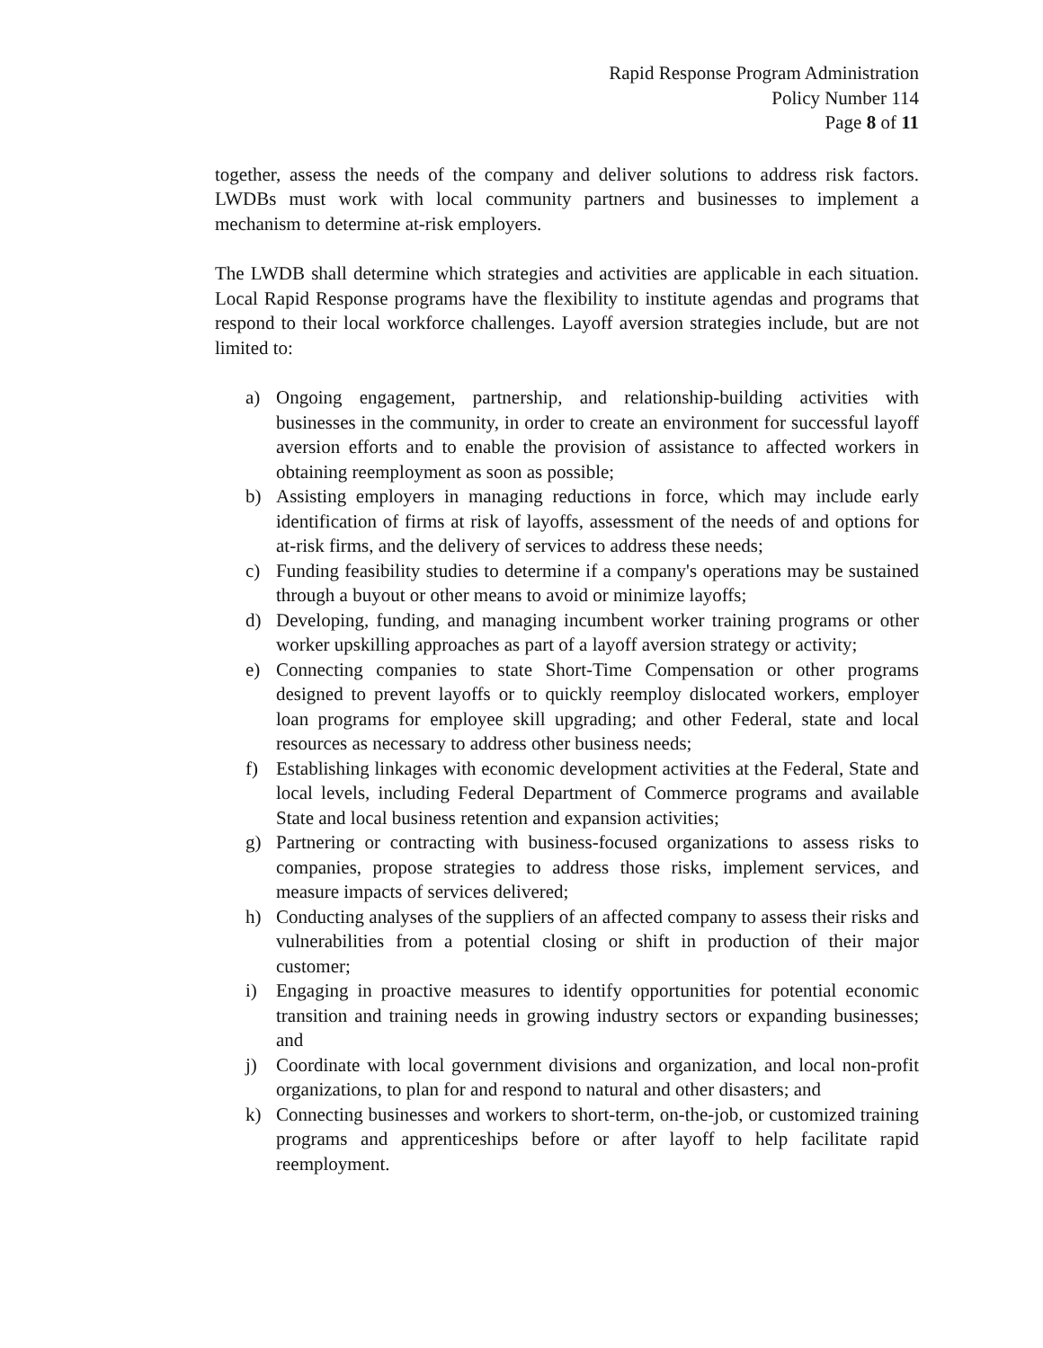Rapid Response Program Administration
Policy Number 114
Page 8 of 11
together, assess the needs of the company and deliver solutions to address risk factors. LWDBs must work with local community partners and businesses to implement a mechanism to determine at-risk employers.
The LWDB shall determine which strategies and activities are applicable in each situation. Local Rapid Response programs have the flexibility to institute agendas and programs that respond to their local workforce challenges. Layoff aversion strategies include, but are not limited to:
a) Ongoing engagement, partnership, and relationship-building activities with businesses in the community, in order to create an environment for successful layoff aversion efforts and to enable the provision of assistance to affected workers in obtaining reemployment as soon as possible;
b) Assisting employers in managing reductions in force, which may include early identification of firms at risk of layoffs, assessment of the needs of and options for at-risk firms, and the delivery of services to address these needs;
c) Funding feasibility studies to determine if a company's operations may be sustained through a buyout or other means to avoid or minimize layoffs;
d) Developing, funding, and managing incumbent worker training programs or other worker upskilling approaches as part of a layoff aversion strategy or activity;
e) Connecting companies to state Short-Time Compensation or other programs designed to prevent layoffs or to quickly reemploy dislocated workers, employer loan programs for employee skill upgrading; and other Federal, state and local resources as necessary to address other business needs;
f) Establishing linkages with economic development activities at the Federal, State and local levels, including Federal Department of Commerce programs and available State and local business retention and expansion activities;
g) Partnering or contracting with business-focused organizations to assess risks to companies, propose strategies to address those risks, implement services, and measure impacts of services delivered;
h) Conducting analyses of the suppliers of an affected company to assess their risks and vulnerabilities from a potential closing or shift in production of their major customer;
i) Engaging in proactive measures to identify opportunities for potential economic transition and training needs in growing industry sectors or expanding businesses; and
j) Coordinate with local government divisions and organization, and local non-profit organizations, to plan for and respond to natural and other disasters; and
k) Connecting businesses and workers to short-term, on-the-job, or customized training programs and apprenticeships before or after layoff to help facilitate rapid reemployment.